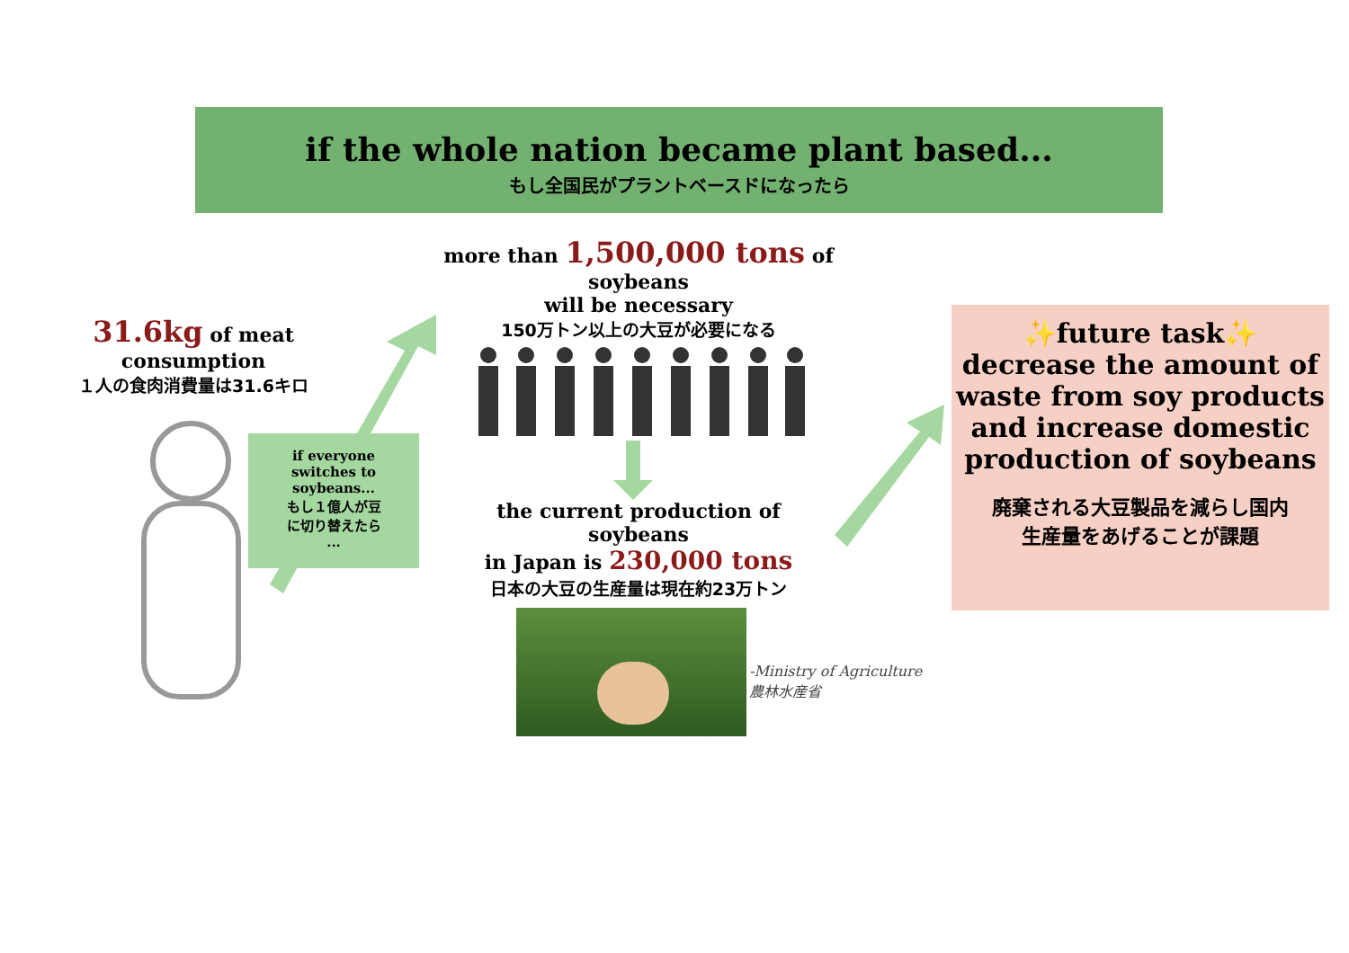if the whole nation became plant based...
もし全国民がプラントベースドになったら
31.6kg of meat
consumption
１人の食肉消費量は31.6キロ
if everyone
switches to
soybeans...
もし１億人が豆
に切り替えたら
...
more than 1,500,000 tons of soybeans
will be necessary
150万トン以上の大豆が必要になる
the current production of soybeans
in Japan is 230,000 tons
日本の大豆の生産量は現在約23万トン
-Ministry of Agriculture
農林水産省
✨future task✨
decrease the amount of
waste from soy products
and increase domestic
production of soybeans
廃棄される大豆製品を減らし国内
生産量をあげることが課題